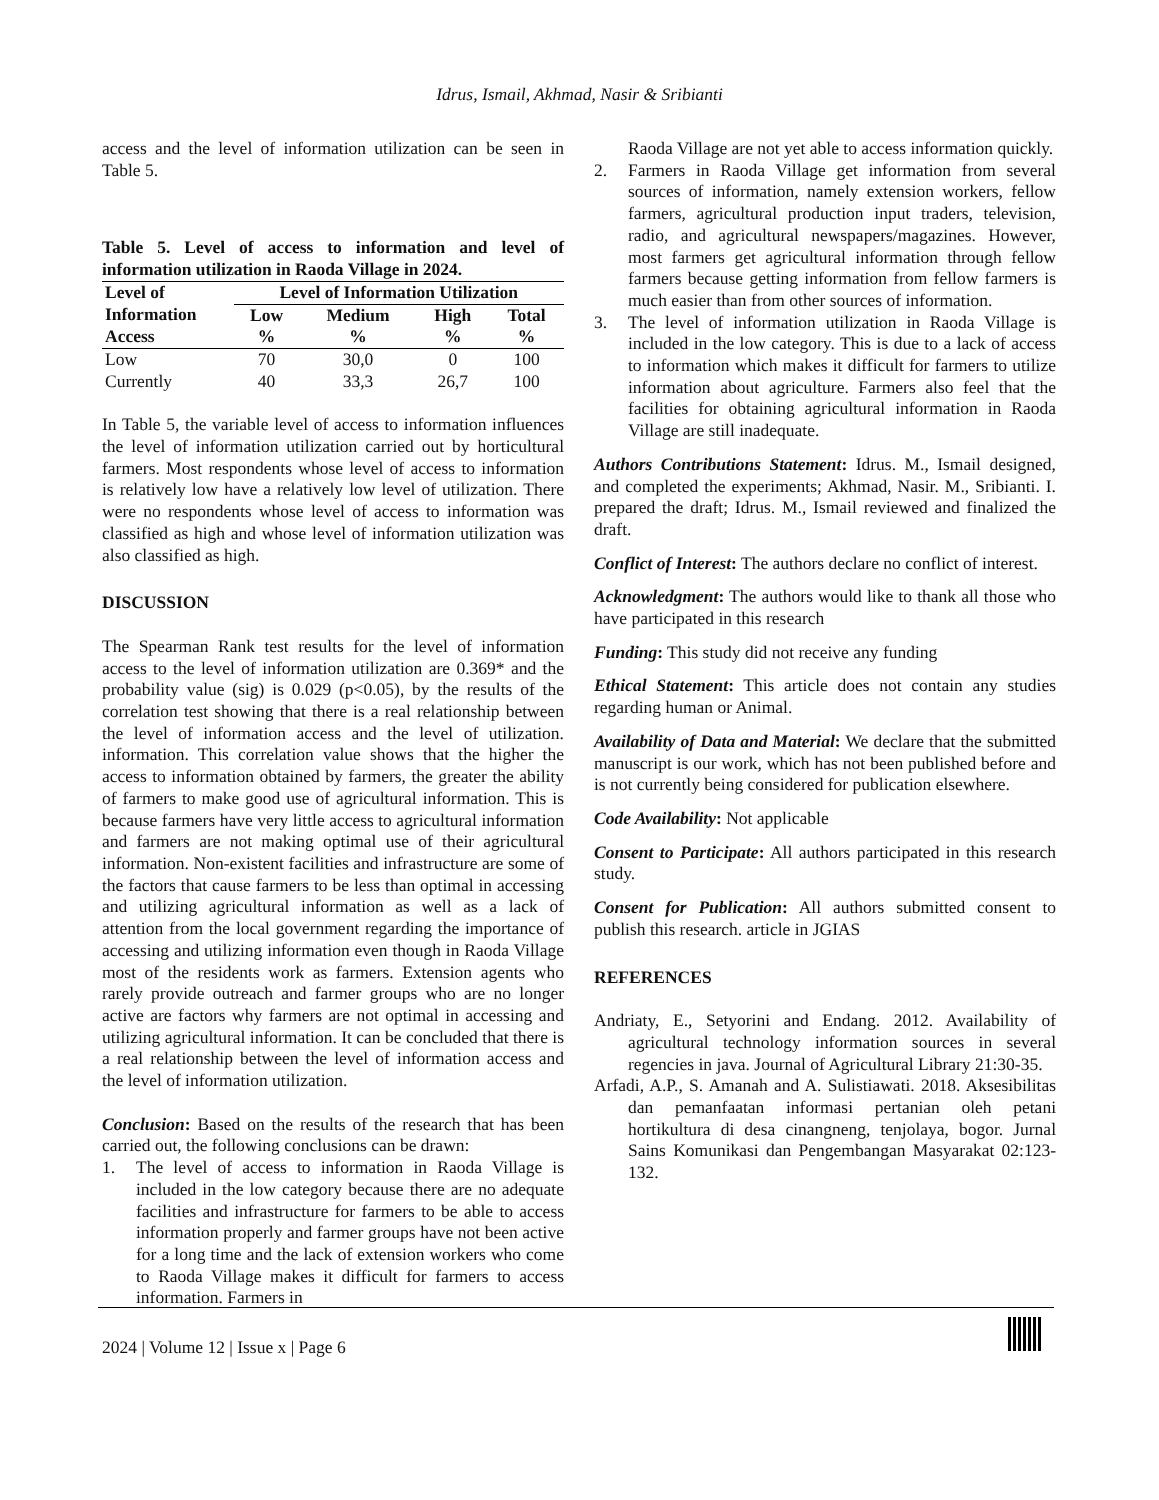Idrus, Ismail, Akhmad, Nasir & Sribianti
access and the level of information utilization can be seen in Table 5.
Table 5. Level of access to information and level of information utilization in Raoda Village in 2024.
| Level of | Level of Information Utilization | | | |
| --- | --- | --- | --- | --- |
| Information Access | Low % | Medium % | High % | Total % |
| Low | 70 | 30,0 | 0 | 100 |
| Currently | 40 | 33,3 | 26,7 | 100 |
In Table 5, the variable level of access to information influences the level of information utilization carried out by horticultural farmers. Most respondents whose level of access to information is relatively low have a relatively low level of utilization. There were no respondents whose level of access to information was classified as high and whose level of information utilization was also classified as high.
DISCUSSION
The Spearman Rank test results for the level of information access to the level of information utilization are 0.369* and the probability value (sig) is 0.029 (p<0.05), by the results of the correlation test showing that there is a real relationship between the level of information access and the level of utilization. information. This correlation value shows that the higher the access to information obtained by farmers, the greater the ability of farmers to make good use of agricultural information. This is because farmers have very little access to agricultural information and farmers are not making optimal use of their agricultural information. Non-existent facilities and infrastructure are some of the factors that cause farmers to be less than optimal in accessing and utilizing agricultural information as well as a lack of attention from the local government regarding the importance of accessing and utilizing information even though in Raoda Village most of the residents work as farmers. Extension agents who rarely provide outreach and farmer groups who are no longer active are factors why farmers are not optimal in accessing and utilizing agricultural information. It can be concluded that there is a real relationship between the level of information access and the level of information utilization.
Conclusion: Based on the results of the research that has been carried out, the following conclusions can be drawn:
1. The level of access to information in Raoda Village is included in the low category because there are no adequate facilities and infrastructure for farmers to be able to access information properly and farmer groups have not been active for a long time and the lack of extension workers who come to Raoda Village makes it difficult for farmers to access information. Farmers in
Raoda Village are not yet able to access information quickly.
2. Farmers in Raoda Village get information from several sources of information, namely extension workers, fellow farmers, agricultural production input traders, television, radio, and agricultural newspapers/magazines. However, most farmers get agricultural information through fellow farmers because getting information from fellow farmers is much easier than from other sources of information.
3. The level of information utilization in Raoda Village is included in the low category. This is due to a lack of access to information which makes it difficult for farmers to utilize information about agriculture. Farmers also feel that the facilities for obtaining agricultural information in Raoda Village are still inadequate.
Authors Contributions Statement: Idrus. M., Ismail designed, and completed the experiments; Akhmad, Nasir. M., Sribianti. I. prepared the draft; Idrus. M., Ismail reviewed and finalized the draft.
Conflict of Interest: The authors declare no conflict of interest.
Acknowledgment: The authors would like to thank all those who have participated in this research
Funding: This study did not receive any funding
Ethical Statement: This article does not contain any studies regarding human or Animal.
Availability of Data and Material: We declare that the submitted manuscript is our work, which has not been published before and is not currently being considered for publication elsewhere.
Code Availability: Not applicable
Consent to Participate: All authors participated in this research study.
Consent for Publication: All authors submitted consent to publish this research. article in JGIAS
REFERENCES
Andriaty, E., Setyorini and Endang. 2012. Availability of agricultural technology information sources in several regencies in java. Journal of Agricultural Library 21:30-35.
Arfadi, A.P., S. Amanah and A. Sulistiawati. 2018. Aksesibilitas dan pemanfaatan informasi pertanian oleh petani hortikultura di desa cinangneng, tenjolaya, bogor. Jurnal Sains Komunikasi dan Pengembangan Masyarakat 02:123-132.
2024 | Volume 12 | Issue x | Page 6